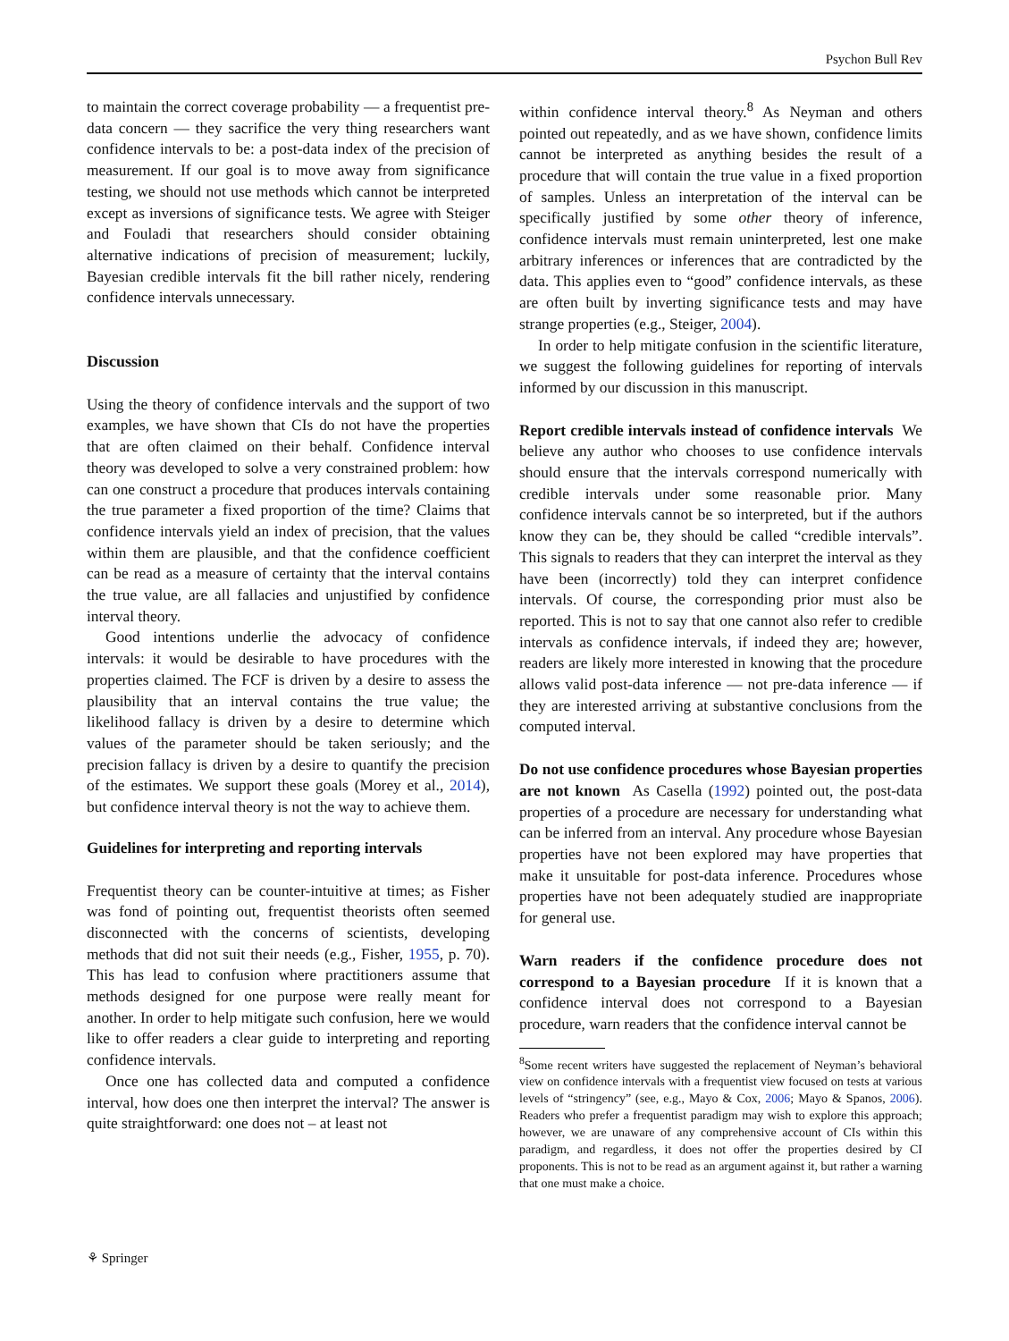Psychon Bull Rev
to maintain the correct coverage probability — a frequentist pre-data concern — they sacrifice the very thing researchers want confidence intervals to be: a post-data index of the precision of measurement. If our goal is to move away from significance testing, we should not use methods which cannot be interpreted except as inversions of significance tests. We agree with Steiger and Fouladi that researchers should consider obtaining alternative indications of precision of measurement; luckily, Bayesian credible intervals fit the bill rather nicely, rendering confidence intervals unnecessary.
Discussion
Using the theory of confidence intervals and the support of two examples, we have shown that CIs do not have the properties that are often claimed on their behalf. Confidence interval theory was developed to solve a very constrained problem: how can one construct a procedure that produces intervals containing the true parameter a fixed proportion of the time? Claims that confidence intervals yield an index of precision, that the values within them are plausible, and that the confidence coefficient can be read as a measure of certainty that the interval contains the true value, are all fallacies and unjustified by confidence interval theory.
Good intentions underlie the advocacy of confidence intervals: it would be desirable to have procedures with the properties claimed. The FCF is driven by a desire to assess the plausibility that an interval contains the true value; the likelihood fallacy is driven by a desire to determine which values of the parameter should be taken seriously; and the precision fallacy is driven by a desire to quantify the precision of the estimates. We support these goals (Morey et al., 2014), but confidence interval theory is not the way to achieve them.
Guidelines for interpreting and reporting intervals
Frequentist theory can be counter-intuitive at times; as Fisher was fond of pointing out, frequentist theorists often seemed disconnected with the concerns of scientists, developing methods that did not suit their needs (e.g., Fisher, 1955, p. 70). This has lead to confusion where practitioners assume that methods designed for one purpose were really meant for another. In order to help mitigate such confusion, here we would like to offer readers a clear guide to interpreting and reporting confidence intervals.
Once one has collected data and computed a confidence interval, how does one then interpret the interval? The answer is quite straightforward: one does not – at least not
within confidence interval theory.<sup>8</sup> As Neyman and others pointed out repeatedly, and as we have shown, confidence limits cannot be interpreted as anything besides the result of a procedure that will contain the true value in a fixed proportion of samples. Unless an interpretation of the interval can be specifically justified by some other theory of inference, confidence intervals must remain uninterpreted, lest one make arbitrary inferences or inferences that are contradicted by the data. This applies even to “good” confidence intervals, as these are often built by inverting significance tests and may have strange properties (e.g., Steiger, 2004).
In order to help mitigate confusion in the scientific literature, we suggest the following guidelines for reporting of intervals informed by our discussion in this manuscript.
Report credible intervals instead of confidence intervals We believe any author who chooses to use confidence intervals should ensure that the intervals correspond numerically with credible intervals under some reasonable prior. Many confidence intervals cannot be so interpreted, but if the authors know they can be, they should be called “credible intervals”. This signals to readers that they can interpret the interval as they have been (incorrectly) told they can interpret confidence intervals. Of course, the corresponding prior must also be reported. This is not to say that one cannot also refer to credible intervals as confidence intervals, if indeed they are; however, readers are likely more interested in knowing that the procedure allows valid post-data inference — not pre-data inference — if they are interested arriving at substantive conclusions from the computed interval.
Do not use confidence procedures whose Bayesian properties are not known As Casella (1992) pointed out, the post-data properties of a procedure are necessary for understanding what can be inferred from an interval. Any procedure whose Bayesian properties have not been explored may have properties that make it unsuitable for post-data inference. Procedures whose properties have not been adequately studied are inappropriate for general use.
Warn readers if the confidence procedure does not correspond to a Bayesian procedure If it is known that a confidence interval does not correspond to a Bayesian procedure, warn readers that the confidence interval cannot be
<sup>8</sup> Some recent writers have suggested the replacement of Neyman’s behavioral view on confidence intervals with a frequentist view focused on tests at various levels of “stringency” (see, e.g., Mayo & Cox, 2006; Mayo & Spanos, 2006). Readers who prefer a frequentist paradigm may wish to explore this approach; however, we are unaware of any comprehensive account of CIs within this paradigm, and regardless, it does not offer the properties desired by CI proponents. This is not to be read as an argument against it, but rather a warning that one must make a choice.
⚘ Springer